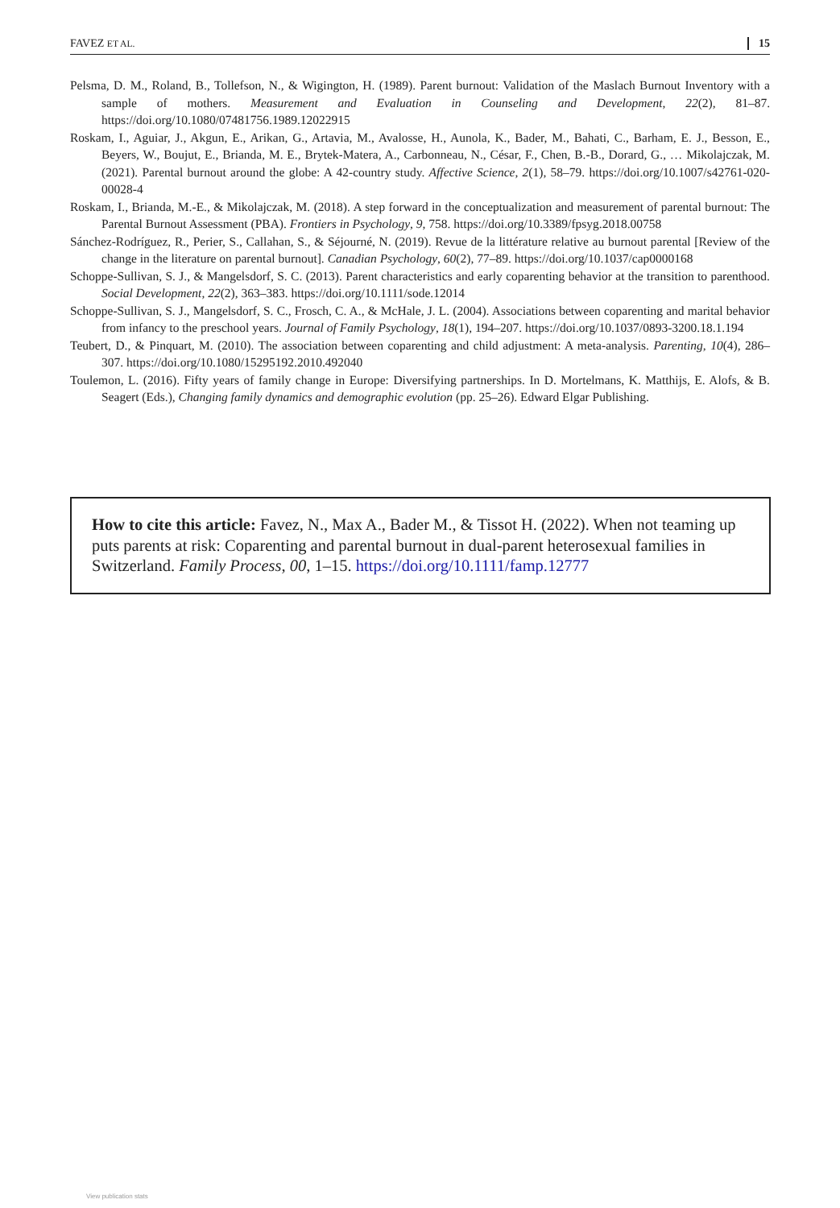FAVEZ ET AL. 15
Pelsma, D. M., Roland, B., Tollefson, N., & Wigington, H. (1989). Parent burnout: Validation of the Maslach Burnout Inventory with a sample of mothers. Measurement and Evaluation in Counseling and Development, 22(2), 81–87. https://doi.org/10.1080/07481756.1989.12022915
Roskam, I., Aguiar, J., Akgun, E., Arikan, G., Artavia, M., Avalosse, H., Aunola, K., Bader, M., Bahati, C., Barham, E. J., Besson, E., Beyers, W., Boujut, E., Brianda, M. E., Brytek-Matera, A., Carbonneau, N., César, F., Chen, B.-B., Dorard, G., … Mikolajczak, M. (2021). Parental burnout around the globe: A 42-country study. Affective Science, 2(1), 58–79. https://doi.org/10.1007/s42761-020-00028-4
Roskam, I., Brianda, M.-E., & Mikolajczak, M. (2018). A step forward in the conceptualization and measurement of parental burnout: The Parental Burnout Assessment (PBA). Frontiers in Psychology, 9, 758. https://doi.org/10.3389/fpsyg.2018.00758
Sánchez-Rodríguez, R., Perier, S., Callahan, S., & Séjourné, N. (2019). Revue de la littérature relative au burnout parental [Review of the change in the literature on parental burnout]. Canadian Psychology, 60(2), 77–89. https://doi.org/10.1037/cap0000168
Schoppe-Sullivan, S. J., & Mangelsdorf, S. C. (2013). Parent characteristics and early coparenting behavior at the transition to parenthood. Social Development, 22(2), 363–383. https://doi.org/10.1111/sode.12014
Schoppe-Sullivan, S. J., Mangelsdorf, S. C., Frosch, C. A., & McHale, J. L. (2004). Associations between coparenting and marital behavior from infancy to the preschool years. Journal of Family Psychology, 18(1), 194–207. https://doi.org/10.1037/0893-3200.18.1.194
Teubert, D., & Pinquart, M. (2010). The association between coparenting and child adjustment: A meta-analysis. Parenting, 10(4), 286–307. https://doi.org/10.1080/15295192.2010.492040
Toulemon, L. (2016). Fifty years of family change in Europe: Diversifying partnerships. In D. Mortelmans, K. Matthijs, E. Alofs, & B. Seagert (Eds.), Changing family dynamics and demographic evolution (pp. 25–26). Edward Elgar Publishing.
How to cite this article: Favez, N., Max A., Bader M., & Tissot H. (2022). When not teaming up puts parents at risk: Coparenting and parental burnout in dual-parent heterosexual families in Switzerland. Family Process, 00, 1–15. https://doi.org/10.1111/famp.12777
View publication stats